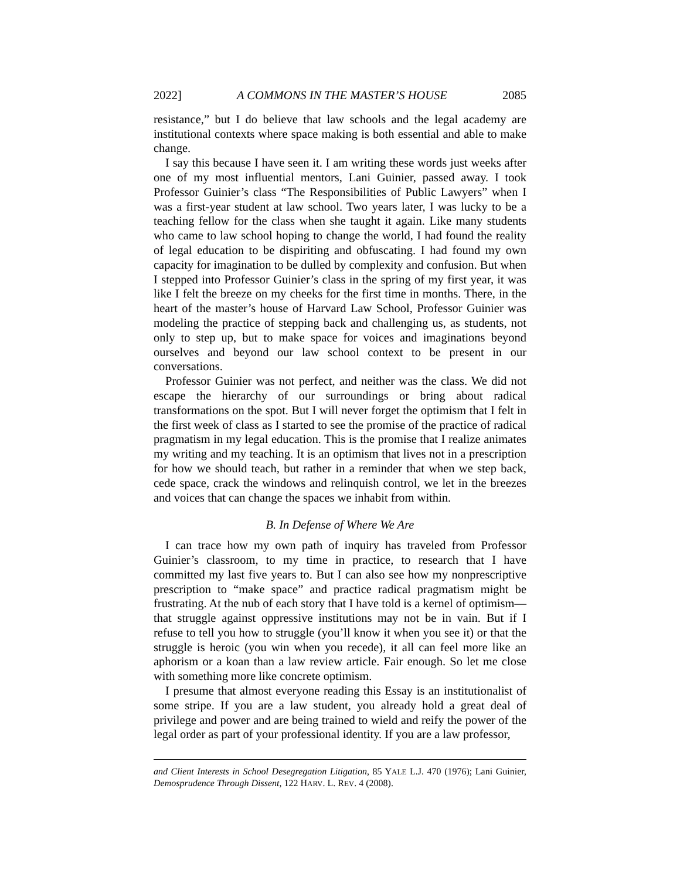2022] A COMMONS IN THE MASTER’S HOUSE 2085
resistance,” but I do believe that law schools and the legal academy are institutional contexts where space making is both essential and able to make change.
I say this because I have seen it. I am writing these words just weeks after one of my most influential mentors, Lani Guinier, passed away. I took Professor Guinier’s class “The Responsibilities of Public Lawyers” when I was a first-year student at law school. Two years later, I was lucky to be a teaching fellow for the class when she taught it again. Like many students who came to law school hoping to change the world, I had found the reality of legal education to be dispiriting and obfuscating. I had found my own capacity for imagination to be dulled by complexity and confusion. But when I stepped into Professor Guinier’s class in the spring of my first year, it was like I felt the breeze on my cheeks for the first time in months. There, in the heart of the master’s house of Harvard Law School, Professor Guinier was modeling the practice of stepping back and challenging us, as students, not only to step up, but to make space for voices and imaginations beyond ourselves and beyond our law school context to be present in our conversations.
Professor Guinier was not perfect, and neither was the class. We did not escape the hierarchy of our surroundings or bring about radical transformations on the spot. But I will never forget the optimism that I felt in the first week of class as I started to see the promise of the practice of radical pragmatism in my legal education. This is the promise that I realize animates my writing and my teaching. It is an optimism that lives not in a prescription for how we should teach, but rather in a reminder that when we step back, cede space, crack the windows and relinquish control, we let in the breezes and voices that can change the spaces we inhabit from within.
B. In Defense of Where We Are
I can trace how my own path of inquiry has traveled from Professor Guinier’s classroom, to my time in practice, to research that I have committed my last five years to. But I can also see how my nonprescriptive prescription to “make space” and practice radical pragmatism might be frustrating. At the nub of each story that I have told is a kernel of optimism—that struggle against oppressive institutions may not be in vain. But if I refuse to tell you how to struggle (you’ll know it when you see it) or that the struggle is heroic (you win when you recede), it all can feel more like an aphorism or a koan than a law review article. Fair enough. So let me close with something more like concrete optimism.
I presume that almost everyone reading this Essay is an institutionalist of some stripe. If you are a law student, you already hold a great deal of privilege and power and are being trained to wield and reify the power of the legal order as part of your professional identity. If you are a law professor,
and Client Interests in School Desegregation Litigation, 85 YALE L.J. 470 (1976); Lani Guinier, Demosprudence Through Dissent, 122 HARV. L. REV. 4 (2008).